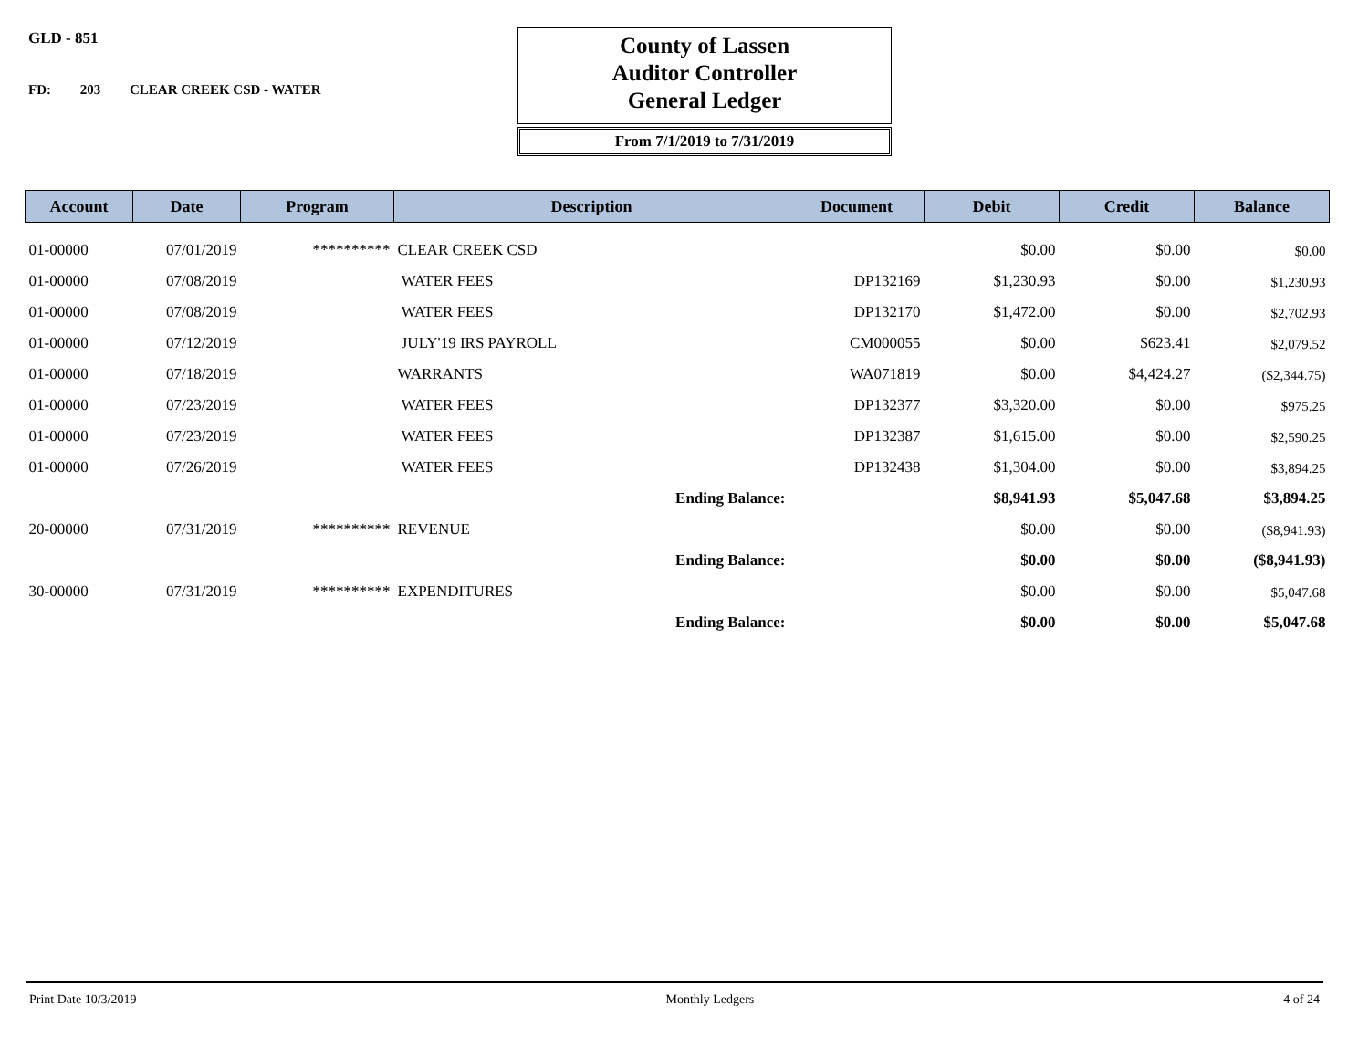GLD - 851
FD: 203 CLEAR CREEK CSD - WATER
County of Lassen
Auditor Controller
General Ledger
From 7/1/2019 to 7/31/2019
| Account | Date | Program | Description | Document | Debit | Credit | Balance |
| --- | --- | --- | --- | --- | --- | --- | --- |
| 01-00000 | 07/01/2019 | ********** | CLEAR CREEK CSD | | $0.00 | $0.00 | $0.00 |
| 01-00000 | 07/08/2019 | | WATER FEES | DP132169 | $1,230.93 | $0.00 | $1,230.93 |
| 01-00000 | 07/08/2019 | | WATER FEES | DP132170 | $1,472.00 | $0.00 | $2,702.93 |
| 01-00000 | 07/12/2019 | | JULY'19 IRS PAYROLL | CM000055 | $0.00 | $623.41 | $2,079.52 |
| 01-00000 | 07/18/2019 | | WARRANTS | WA071819 | $0.00 | $4,424.27 | ($2,344.75) |
| 01-00000 | 07/23/2019 | | WATER FEES | DP132377 | $3,320.00 | $0.00 | $975.25 |
| 01-00000 | 07/23/2019 | | WATER FEES | DP132387 | $1,615.00 | $0.00 | $2,590.25 |
| 01-00000 | 07/26/2019 | | WATER FEES | DP132438 | $1,304.00 | $0.00 | $3,894.25 |
| | | | Ending Balance: | | $8,941.93 | $5,047.68 | $3,894.25 |
| 20-00000 | 07/31/2019 | ********** | REVENUE | | $0.00 | $0.00 | ($8,941.93) |
| | | | Ending Balance: | | $0.00 | $0.00 | ($8,941.93) |
| 30-00000 | 07/31/2019 | ********** | EXPENDITURES | | $0.00 | $0.00 | $5,047.68 |
| | | | Ending Balance: | | $0.00 | $0.00 | $5,047.68 |
Print Date 10/3/2019 Monthly Ledgers 4 of 24